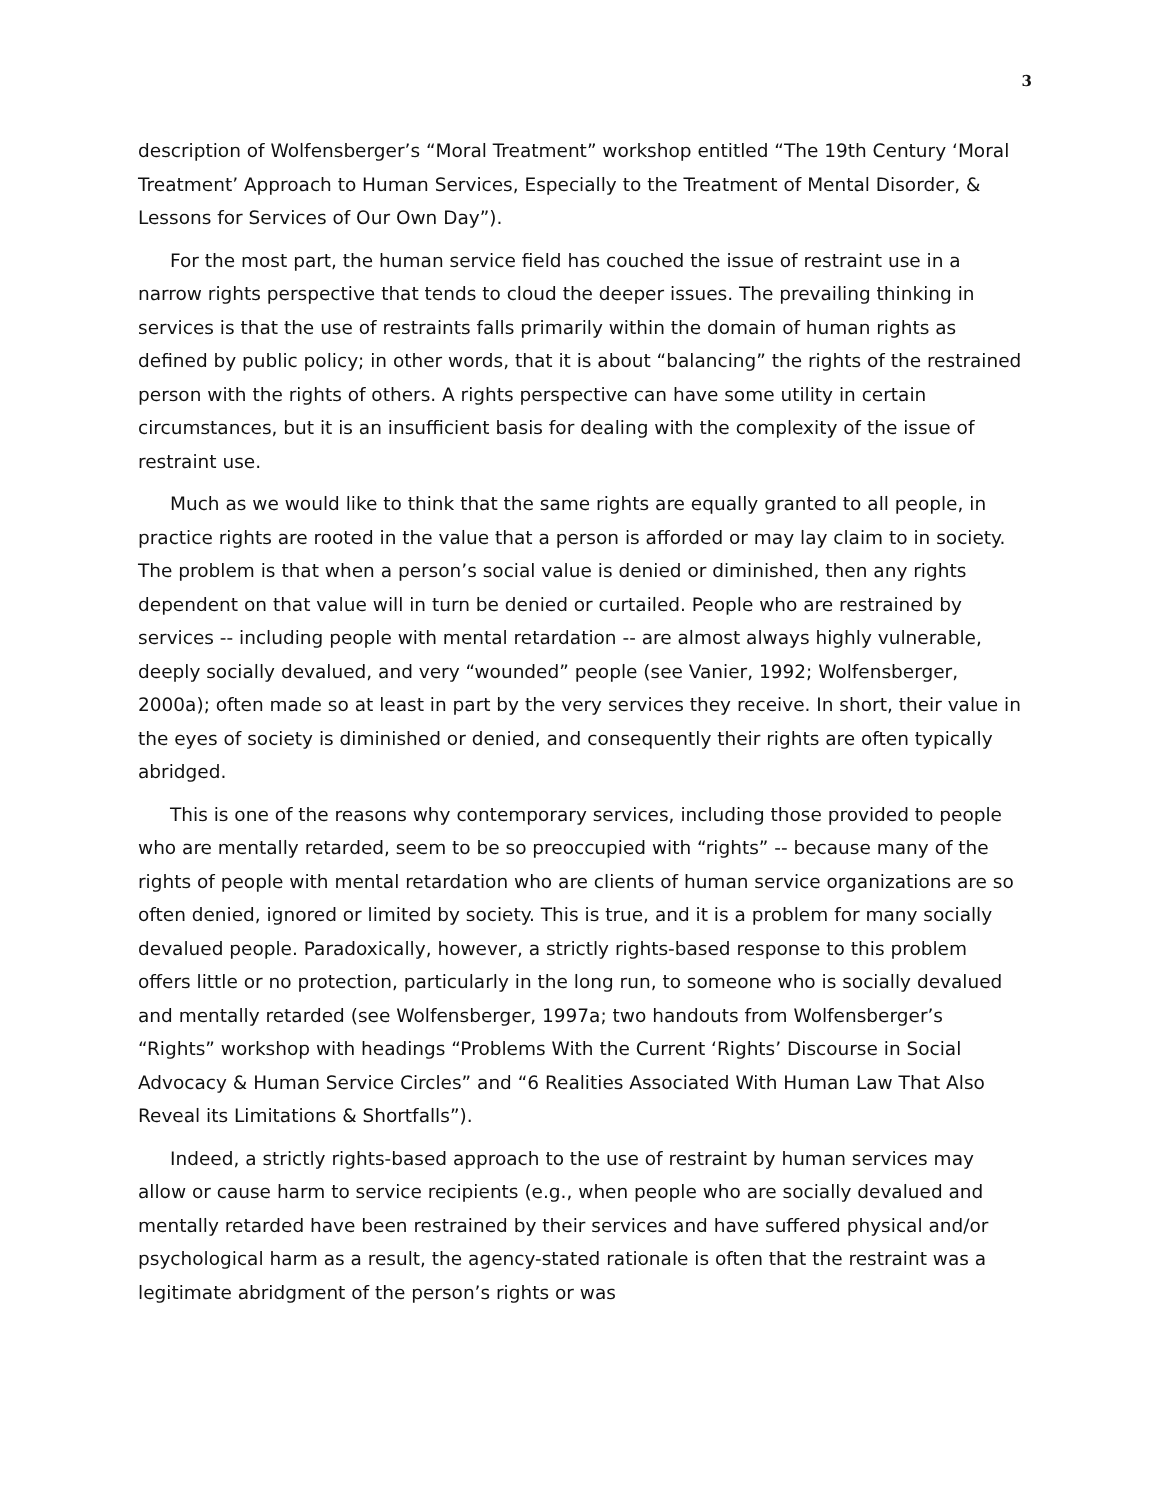3
description of Wolfensberger’s “Moral Treatment” workshop entitled “The 19th Century ‘Moral Treatment’ Approach to Human Services, Especially to the Treatment of Mental Disorder, & Lessons for Services of Our Own Day”).
For the most part, the human service field has couched the issue of restraint use in a narrow rights perspective that tends to cloud the deeper issues. The prevailing thinking in services is that the use of restraints falls primarily within the domain of human rights as defined by public policy; in other words, that it is about “balancing” the rights of the restrained person with the rights of others. A rights perspective can have some utility in certain circumstances, but it is an insufficient basis for dealing with the complexity of the issue of restraint use.
Much as we would like to think that the same rights are equally granted to all people, in practice rights are rooted in the value that a person is afforded or may lay claim to in society. The problem is that when a person’s social value is denied or diminished, then any rights dependent on that value will in turn be denied or curtailed. People who are restrained by services -- including people with mental retardation -- are almost always highly vulnerable, deeply socially devalued, and very “wounded” people (see Vanier, 1992; Wolfensberger, 2000a); often made so at least in part by the very services they receive. In short, their value in the eyes of society is diminished or denied, and consequently their rights are often typically abridged.
This is one of the reasons why contemporary services, including those provided to people who are mentally retarded, seem to be so preoccupied with “rights” -- because many of the rights of people with mental retardation who are clients of human service organizations are so often denied, ignored or limited by society. This is true, and it is a problem for many socially devalued people. Paradoxically, however, a strictly rights-based response to this problem offers little or no protection, particularly in the long run, to someone who is socially devalued and mentally retarded (see Wolfensberger, 1997a; two handouts from Wolfensberger’s “Rights” workshop with headings “Problems With the Current ‘Rights’ Discourse in Social Advocacy & Human Service Circles” and “6 Realities Associated With Human Law That Also Reveal its Limitations & Shortfalls”).
Indeed, a strictly rights-based approach to the use of restraint by human services may allow or cause harm to service recipients (e.g., when people who are socially devalued and mentally retarded have been restrained by their services and have suffered physical and/or psychological harm as a result, the agency-stated rationale is often that the restraint was a legitimate abridgment of the person’s rights or was